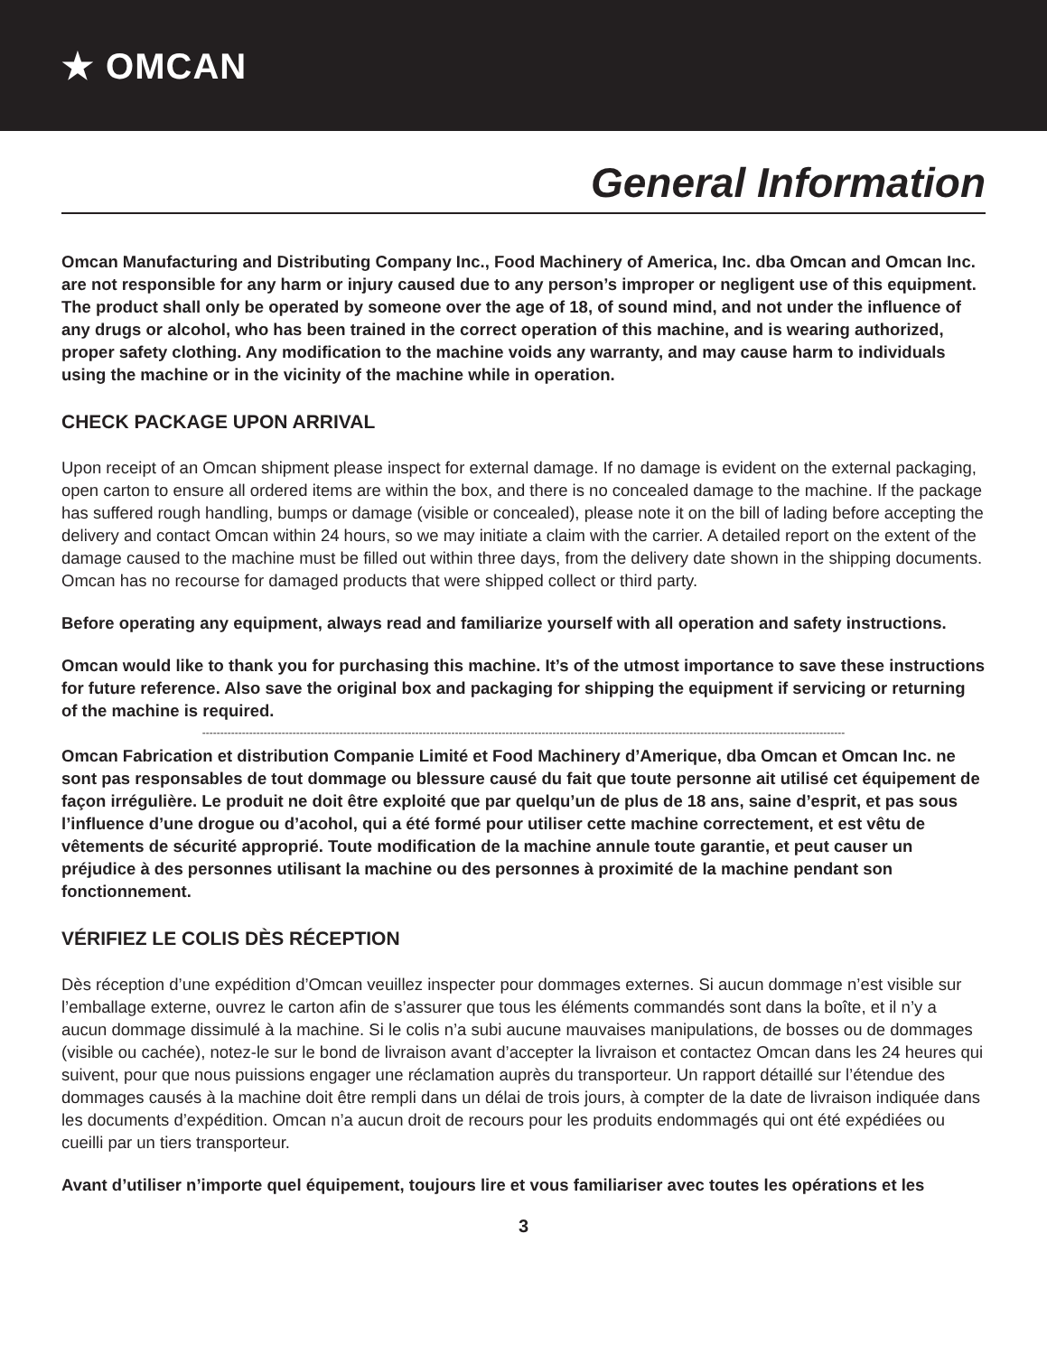★ OMCAN
General Information
Omcan Manufacturing and Distributing Company Inc., Food Machinery of America, Inc. dba Omcan and Omcan Inc. are not responsible for any harm or injury caused due to any person’s improper or negligent use of this equipment. The product shall only be operated by someone over the age of 18, of sound mind, and not under the influence of any drugs or alcohol, who has been trained in the correct operation of this machine, and is wearing authorized, proper safety clothing. Any modification to the machine voids any warranty, and may cause harm to individuals using the machine or in the vicinity of the machine while in operation.
CHECK PACKAGE UPON ARRIVAL
Upon receipt of an Omcan shipment please inspect for external damage. If no damage is evident on the external packaging, open carton to ensure all ordered items are within the box, and there is no concealed damage to the machine. If the package has suffered rough handling, bumps or damage (visible or concealed), please note it on the bill of lading before accepting the delivery and contact Omcan within 24 hours, so we may initiate a claim with the carrier. A detailed report on the extent of the damage caused to the machine must be filled out within three days, from the delivery date shown in the shipping documents. Omcan has no recourse for damaged products that were shipped collect or third party.
Before operating any equipment, always read and familiarize yourself with all operation and safety instructions.
Omcan would like to thank you for purchasing this machine. It’s of the utmost importance to save these instructions for future reference. Also save the original box and packaging for shipping the equipment if servicing or returning of the machine is required.
----------------------------------------------------------------------------------------------------------------------------------------------------------------------------------
Omcan Fabrication et distribution Companie Limité et Food Machinery d’Amerique, dba Omcan et Omcan Inc. ne sont pas responsables de tout dommage ou blessure causé du fait que toute personne ait utilisé cet équipement de façon irrégulière. Le produit ne doit être exploité que par quelqu’un de plus de 18 ans, saine d’esprit, et pas sous l’influence d’une drogue ou d’acohol, qui a été formé pour utiliser cette machine correctement, et est vêtu de vêtements de sécurité approprié. Toute modification de la machine annule toute garantie, et peut causer un préjudice à des personnes utilisant la machine ou des personnes à proximité de la machine pendant son fonctionnement.
VÉRIFIEZ LE COLIS DÈS RÉCEPTION
Dès réception d’une expédition d’Omcan veuillez inspecter pour dommages externes. Si aucun dommage n’est visible sur l’emballage externe, ouvrez le carton afin de s’assurer que tous les éléments commandés sont dans la boîte, et il n’y a aucun dommage dissimulé à la machine. Si le colis n’a subi aucune mauvaises manipulations, de bosses ou de dommages (visible ou cachée), notez-le sur le bond de livraison avant d’accepter la livraison et contactez Omcan dans les 24 heures qui suivent, pour que nous puissions engager une réclamation auprès du transporteur. Un rapport détaillé sur l’étendue des dommages causés à la machine doit être rempli dans un délai de trois jours, à compter de la date de livraison indiquée dans les documents d’expédition. Omcan n’a aucun droit de recours pour les produits endommagés qui ont été expédiées ou cueilli par un tiers transporteur.
Avant d’utiliser n’importe quel équipement, toujours lire et vous familiariser avec toutes les opérations et les
3